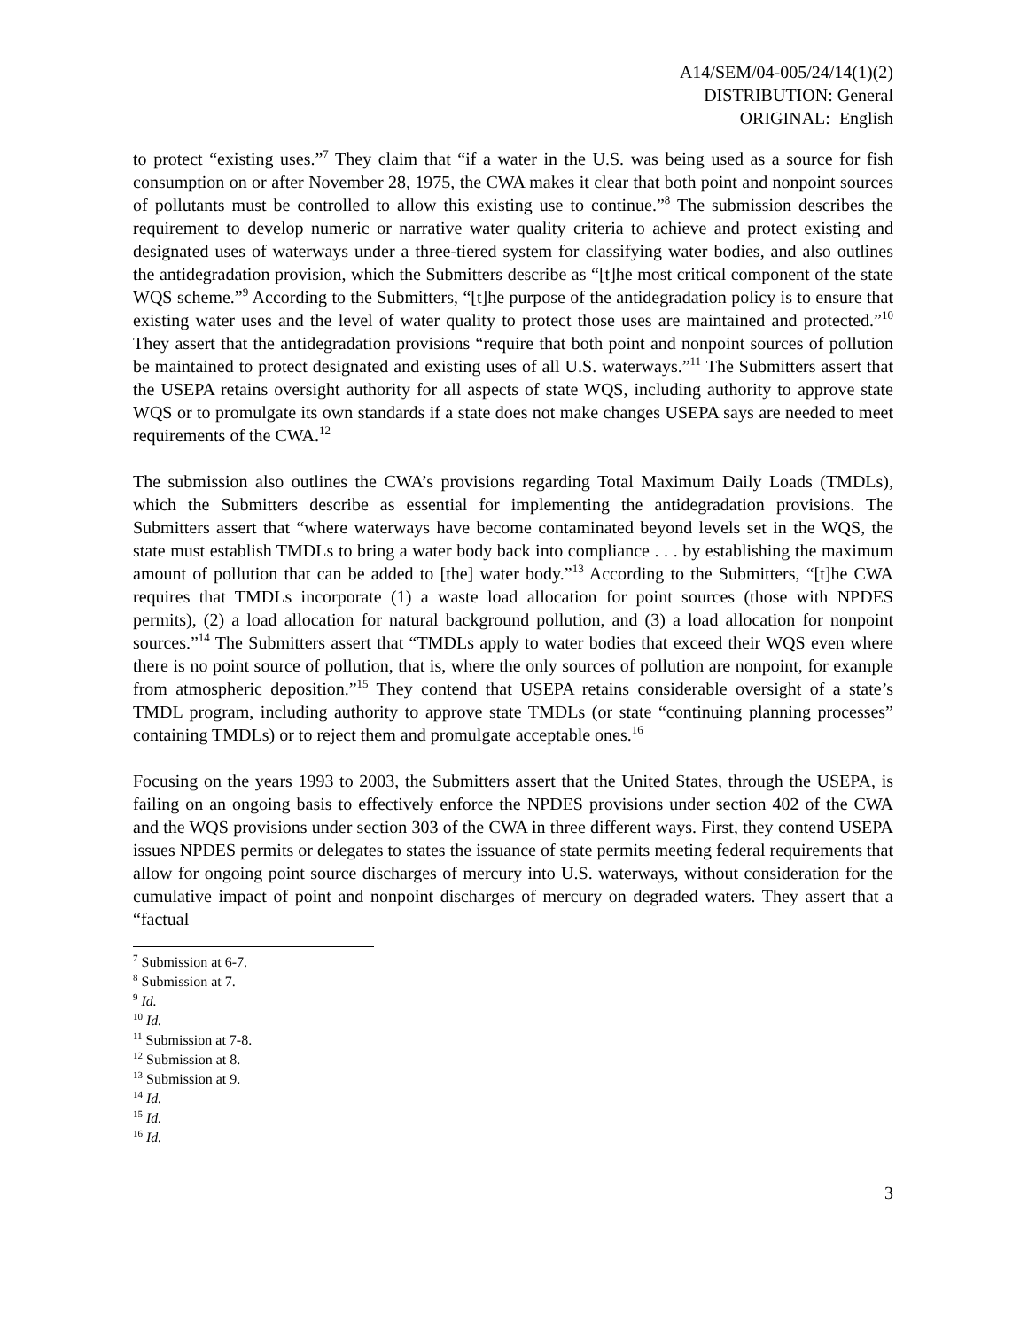A14/SEM/04-005/24/14(1)(2)
DISTRIBUTION: General
ORIGINAL: English
to protect “existing uses.”<sup>7</sup> They claim that “if a water in the U.S. was being used as a source for fish consumption on or after November 28, 1975, the CWA makes it clear that both point and nonpoint sources of pollutants must be controlled to allow this existing use to continue.”<sup>8</sup> The submission describes the requirement to develop numeric or narrative water quality criteria to achieve and protect existing and designated uses of waterways under a three-tiered system for classifying water bodies, and also outlines the antidegradation provision, which the Submitters describe as “[t]he most critical component of the state WQS scheme.”<sup>9</sup> According to the Submitters, “[t]he purpose of the antidegradation policy is to ensure that existing water uses and the level of water quality to protect those uses are maintained and protected.”<sup>10</sup> They assert that the antidegradation provisions “require that both point and nonpoint sources of pollution be maintained to protect designated and existing uses of all U.S. waterways.”<sup>11</sup> The Submitters assert that the USEPA retains oversight authority for all aspects of state WQS, including authority to approve state WQS or to promulgate its own standards if a state does not make changes USEPA says are needed to meet requirements of the CWA.<sup>12</sup>
The submission also outlines the CWA’s provisions regarding Total Maximum Daily Loads (TMDLs), which the Submitters describe as essential for implementing the antidegradation provisions. The Submitters assert that “where waterways have become contaminated beyond levels set in the WQS, the state must establish TMDLs to bring a water body back into compliance . . . by establishing the maximum amount of pollution that can be added to [the] water body.”<sup>13</sup> According to the Submitters, “[t]he CWA requires that TMDLs incorporate (1) a waste load allocation for point sources (those with NPDES permits), (2) a load allocation for natural background pollution, and (3) a load allocation for nonpoint sources.”<sup>14</sup> The Submitters assert that “TMDLs apply to water bodies that exceed their WQS even where there is no point source of pollution, that is, where the only sources of pollution are nonpoint, for example from atmospheric deposition.”<sup>15</sup> They contend that USEPA retains considerable oversight of a state’s TMDL program, including authority to approve state TMDLs (or state “continuing planning processes” containing TMDLs) or to reject them and promulgate acceptable ones.<sup>16</sup>
Focusing on the years 1993 to 2003, the Submitters assert that the United States, through the USEPA, is failing on an ongoing basis to effectively enforce the NPDES provisions under section 402 of the CWA and the WQS provisions under section 303 of the CWA in three different ways. First, they contend USEPA issues NPDES permits or delegates to states the issuance of state permits meeting federal requirements that allow for ongoing point source discharges of mercury into U.S. waterways, without consideration for the cumulative impact of point and nonpoint discharges of mercury on degraded waters. They assert that a “factual
<sup>7</sup> Submission at 6-7.
<sup>8</sup> Submission at 7.
<sup>9</sup> Id.
<sup>10</sup> Id.
<sup>11</sup> Submission at 7-8.
<sup>12</sup> Submission at 8.
<sup>13</sup> Submission at 9.
<sup>14</sup> Id.
<sup>15</sup> Id.
<sup>16</sup> Id.
3